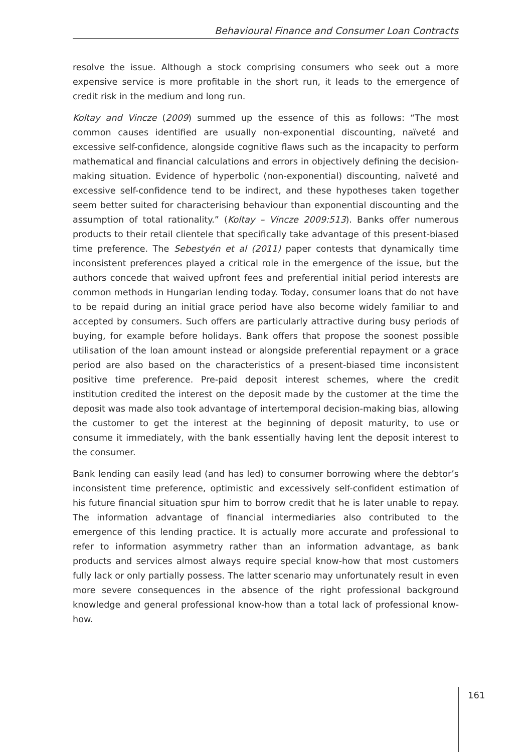Behavioural Finance and Consumer Loan Contracts
resolve the issue. Although a stock comprising consumers who seek out a more expensive service is more profitable in the short run, it leads to the emergence of credit risk in the medium and long run.
Koltay and Vincze (2009) summed up the essence of this as follows: “The most common causes identified are usually non-exponential discounting, naïveté and excessive self-confidence, alongside cognitive flaws such as the incapacity to perform mathematical and financial calculations and errors in objectively defining the decision-making situation. Evidence of hyperbolic (non-exponential) discounting, naïveté and excessive self-confidence tend to be indirect, and these hypotheses taken together seem better suited for characterising behaviour than exponential discounting and the assumption of total rationality.” (Koltay – Vincze 2009:513). Banks offer numerous products to their retail clientele that specifically take advantage of this present-biased time preference. The Sebestyén et al (2011) paper contests that dynamically time inconsistent preferences played a critical role in the emergence of the issue, but the authors concede that waived upfront fees and preferential initial period interests are common methods in Hungarian lending today. Today, consumer loans that do not have to be repaid during an initial grace period have also become widely familiar to and accepted by consumers. Such offers are particularly attractive during busy periods of buying, for example before holidays. Bank offers that propose the soonest possible utilisation of the loan amount instead or alongside preferential repayment or a grace period are also based on the characteristics of a present-biased time inconsistent positive time preference. Pre-paid deposit interest schemes, where the credit institution credited the interest on the deposit made by the customer at the time the deposit was made also took advantage of intertemporal decision-making bias, allowing the customer to get the interest at the beginning of deposit maturity, to use or consume it immediately, with the bank essentially having lent the deposit interest to the consumer.
Bank lending can easily lead (and has led) to consumer borrowing where the debtor’s inconsistent time preference, optimistic and excessively self-confident estimation of his future financial situation spur him to borrow credit that he is later unable to repay. The information advantage of financial intermediaries also contributed to the emergence of this lending practice. It is actually more accurate and professional to refer to information asymmetry rather than an information advantage, as bank products and services almost always require special know-how that most customers fully lack or only partially possess. The latter scenario may unfortunately result in even more severe consequences in the absence of the right professional background knowledge and general professional know-how than a total lack of professional know-how.
161